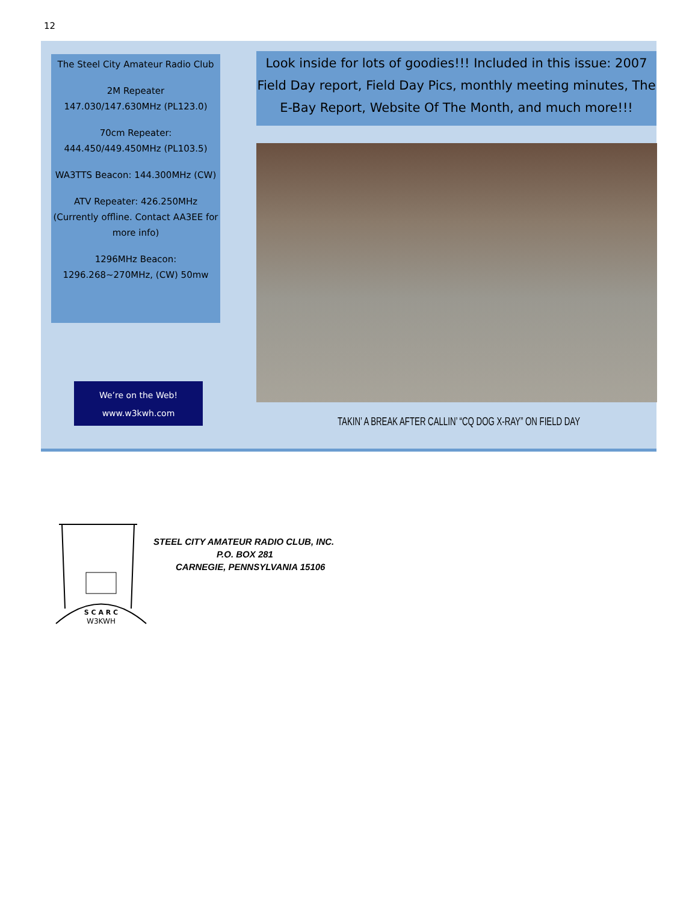12
The Steel City Amateur Radio Club
2M Repeater
147.030/147.630MHz (PL123.0)
70cm Repeater:
444.450/449.450MHz (PL103.5)
WA3TTS Beacon: 144.300MHz (CW)
ATV Repeater: 426.250MHz (Currently offline. Contact AA3EE for more info)
1296MHz Beacon:
1296.268~270MHz, (CW) 50mw
We’re on the Web!
www.w3kwh.com
Look inside for lots of goodies!!! Included in this issue: 2007 Field Day report, Field Day Pics, monthly meeting minutes, The E-Bay Report, Website Of The Month, and much more!!!
TAKIN’ A BREAK AFTER CALLIN’ “CQ DOG X-RAY” ON FIELD DAY
S C A R C
W3KWH
STEEL CITY AMATEUR RADIO CLUB, INC.
P.O. BOX 281
CARNEGIE, PENNSYLVANIA 15106